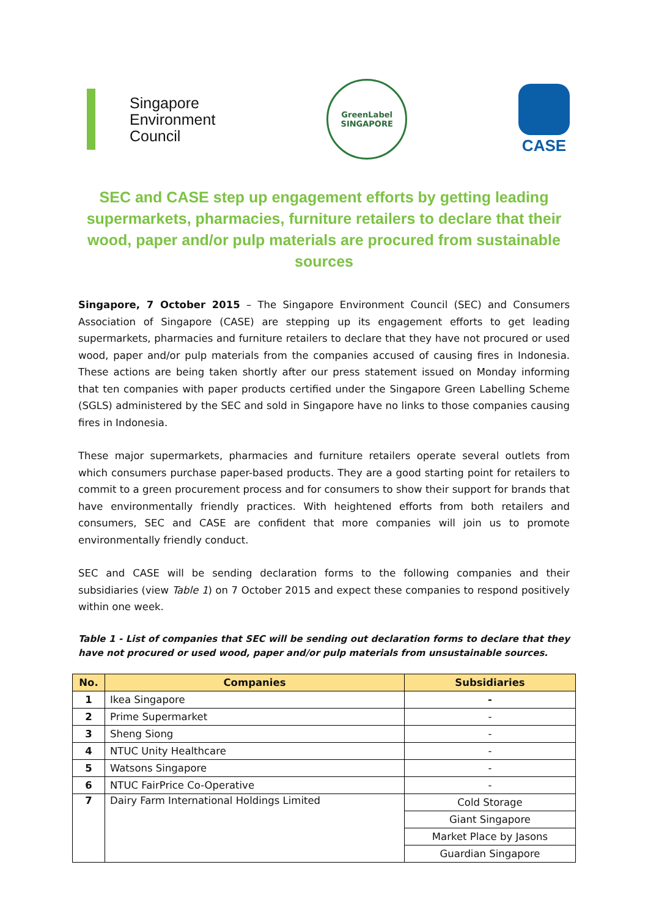Singapore
Environment
Council
GreenLabel
SINGAPORE
CASE
SEC and CASE step up engagement efforts by getting leading supermarkets, pharmacies, furniture retailers to declare that their wood, paper and/or pulp materials are procured from sustainable sources
Singapore, 7 October 2015 – The Singapore Environment Council (SEC) and Consumers Association of Singapore (CASE) are stepping up its engagement efforts to get leading supermarkets, pharmacies and furniture retailers to declare that they have not procured or used wood, paper and/or pulp materials from the companies accused of causing fires in Indonesia. These actions are being taken shortly after our press statement issued on Monday informing that ten companies with paper products certified under the Singapore Green Labelling Scheme (SGLS) administered by the SEC and sold in Singapore have no links to those companies causing fires in Indonesia.
These major supermarkets, pharmacies and furniture retailers operate several outlets from which consumers purchase paper-based products. They are a good starting point for retailers to commit to a green procurement process and for consumers to show their support for brands that have environmentally friendly practices. With heightened efforts from both retailers and consumers, SEC and CASE are confident that more companies will join us to promote environmentally friendly conduct.
SEC and CASE will be sending declaration forms to the following companies and their subsidiaries (view Table 1) on 7 October 2015 and expect these companies to respond positively within one week.
Table 1 - List of companies that SEC will be sending out declaration forms to declare that they have not procured or used wood, paper and/or pulp materials from unsustainable sources.
| No. | Companies | Subsidiaries |
| --- | --- | --- |
| 1 | Ikea Singapore | - |
| 2 | Prime Supermarket | - |
| 3 | Sheng Siong | - |
| 4 | NTUC Unity Healthcare | - |
| 5 | Watsons Singapore | - |
| 6 | NTUC FairPrice Co-Operative | - |
| 7 | Dairy Farm International Holdings Limited | Cold Storage |
| | | Giant Singapore |
| | | Market Place by Jasons |
| | | Guardian Singapore |